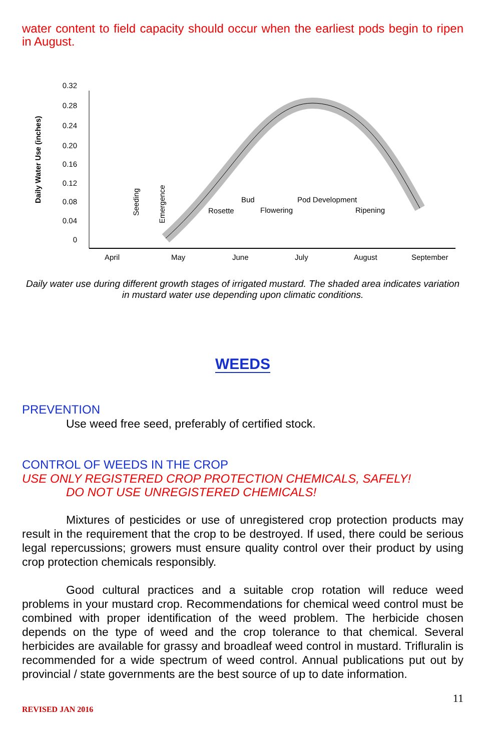water content to field capacity should occur when the earliest pods begin to ripen in August.
Daily Water Use (inches)
0.32
0.28
0.24
0.20
0.16
0.12
0.08
0.04
0
Seeding
Emergence
Rosette
Bud
Flowering
Pod Development
Ripening
April
May
June
July
August
September
Daily water use during different growth stages of irrigated mustard. The shaded area indicates variation in mustard water use depending upon climatic conditions.
WEEDS
PREVENTION
Use weed free seed, preferably of certified stock.
CONTROL OF WEEDS IN THE CROP
USE ONLY REGISTERED CROP PROTECTION CHEMICALS, SAFELY!
DO NOT USE UNREGISTERED CHEMICALS!
Mixtures of pesticides or use of unregistered crop protection products may result in the requirement that the crop to be destroyed. If used, there could be serious legal repercussions; growers must ensure quality control over their product by using crop protection chemicals responsibly.
Good cultural practices and a suitable crop rotation will reduce weed problems in your mustard crop. Recommendations for chemical weed control must be combined with proper identification of the weed problem. The herbicide chosen depends on the type of weed and the crop tolerance to that chemical. Several herbicides are available for grassy and broadleaf weed control in mustard. Trifluralin is recommended for a wide spectrum of weed control. Annual publications put out by provincial / state governments are the best source of up to date information.
11
REVISED JAN 2016